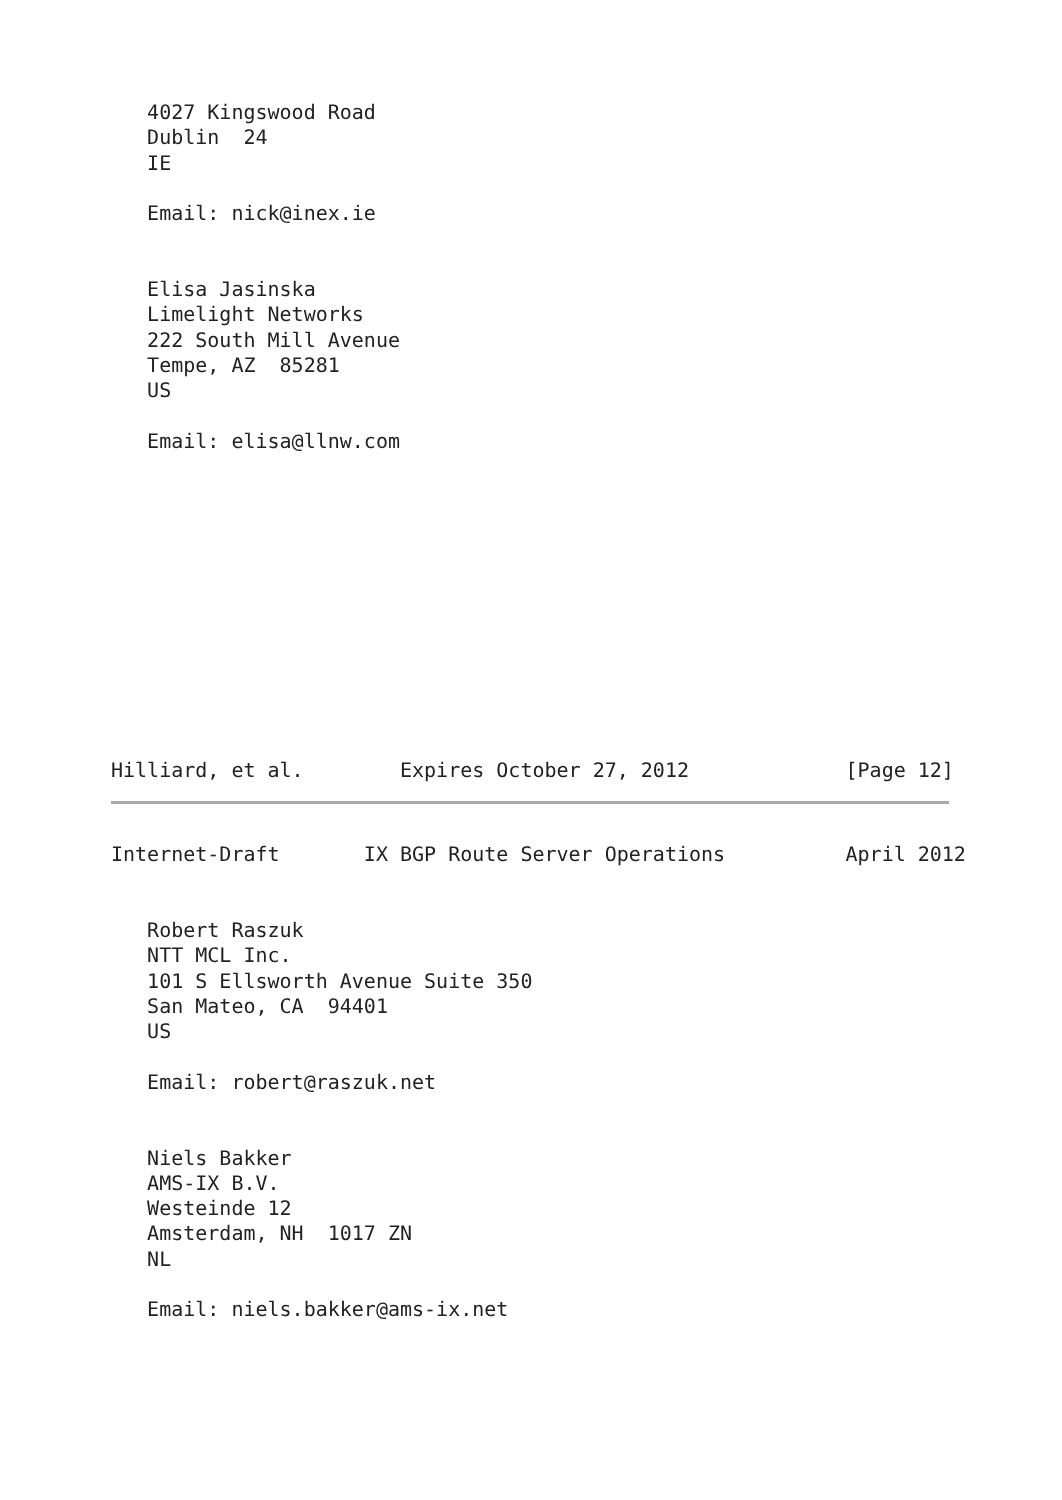4027 Kingswood Road
   Dublin  24
   IE

   Email: nick@inex.ie


   Elisa Jasinska
   Limelight Networks
   222 South Mill Avenue
   Tempe, AZ  85281
   US

   Email: elisa@llnw.com












Hilliard, et al.        Expires October 27, 2012             [Page 12]
Internet-Draft       IX BGP Route Server Operations          April 2012


   Robert Raszuk
   NTT MCL Inc.
   101 S Ellsworth Avenue Suite 350
   San Mateo, CA  94401
   US

   Email: robert@raszuk.net


   Niels Bakker
   AMS-IX B.V.
   Westeinde 12
   Amsterdam, NH  1017 ZN
   NL

   Email: niels.bakker@ams-ix.net